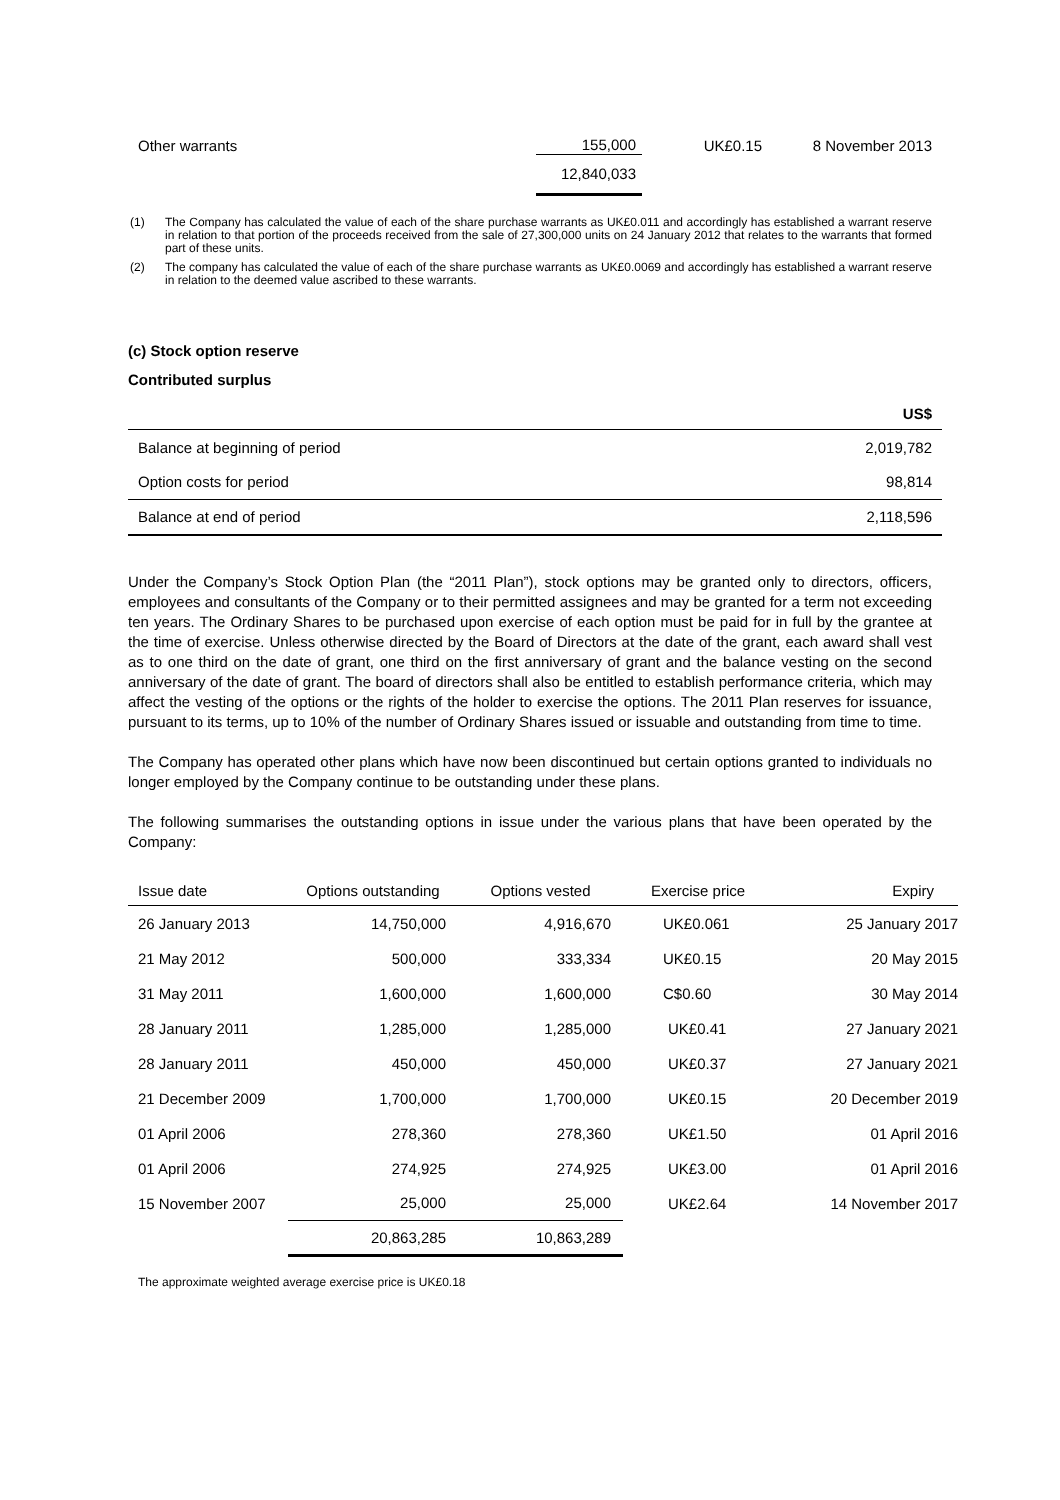| Other warrants | 155,000 | UK£0.15 | 8 November 2013 |
| | 12,840,033 | | |
(1) The Company has calculated the value of each of the share purchase warrants as UK£0.011 and accordingly has established a warrant reserve in relation to that portion of the proceeds received from the sale of 27,300,000 units on 24 January 2012 that relates to the warrants that formed part of these units.
(2) The company has calculated the value of each of the share purchase warrants as UK£0.0069 and accordingly has established a warrant reserve in relation to the deemed value ascribed to these warrants.
(c) Stock option reserve
Contributed surplus
| | US$ |
| --- | --- |
| Balance at beginning of period | 2,019,782 |
| Option costs for period | 98,814 |
| Balance at end of period | 2,118,596 |
Under the Company’s Stock Option Plan (the “2011 Plan”), stock options may be granted only to directors, officers, employees and consultants of the Company or to their permitted assignees and may be granted for a term not exceeding ten years. The Ordinary Shares to be purchased upon exercise of each option must be paid for in full by the grantee at the time of exercise. Unless otherwise directed by the Board of Directors at the date of the grant, each award shall vest as to one third on the date of grant, one third on the first anniversary of grant and the balance vesting on the second anniversary of the date of grant. The board of directors shall also be entitled to establish performance criteria, which may affect the vesting of the options or the rights of the holder to exercise the options. The 2011 Plan reserves for issuance, pursuant to its terms, up to 10% of the number of Ordinary Shares issued or issuable and outstanding from time to time.
The Company has operated other plans which have now been discontinued but certain options granted to individuals no longer employed by the Company continue to be outstanding under these plans.
The following summarises the outstanding options in issue under the various plans that have been operated by the Company:
| Issue date | Options outstanding | Options vested | Exercise price | Expiry |
| --- | --- | --- | --- | --- |
| 26 January 2013 | 14,750,000 | 4,916,670 | UK£0.061 | 25 January 2017 |
| 21 May 2012 | 500,000 | 333,334 | UK£0.15 | 20 May 2015 |
| 31 May 2011 | 1,600,000 | 1,600,000 | C$0.60 | 30 May 2014 |
| 28 January 2011 | 1,285,000 | 1,285,000 | UK£0.41 | 27 January 2021 |
| 28 January 2011 | 450,000 | 450,000 | UK£0.37 | 27 January 2021 |
| 21 December 2009 | 1,700,000 | 1,700,000 | UK£0.15 | 20 December 2019 |
| 01 April 2006 | 278,360 | 278,360 | UK£1.50 | 01 April 2016 |
| 01 April 2006 | 274,925 | 274,925 | UK£3.00 | 01 April 2016 |
| 15 November 2007 | 25,000 | 25,000 | UK£2.64 | 14 November 2017 |
| | 20,863,285 | 10,863,289 | | |
The approximate weighted average exercise price is UK£0.18